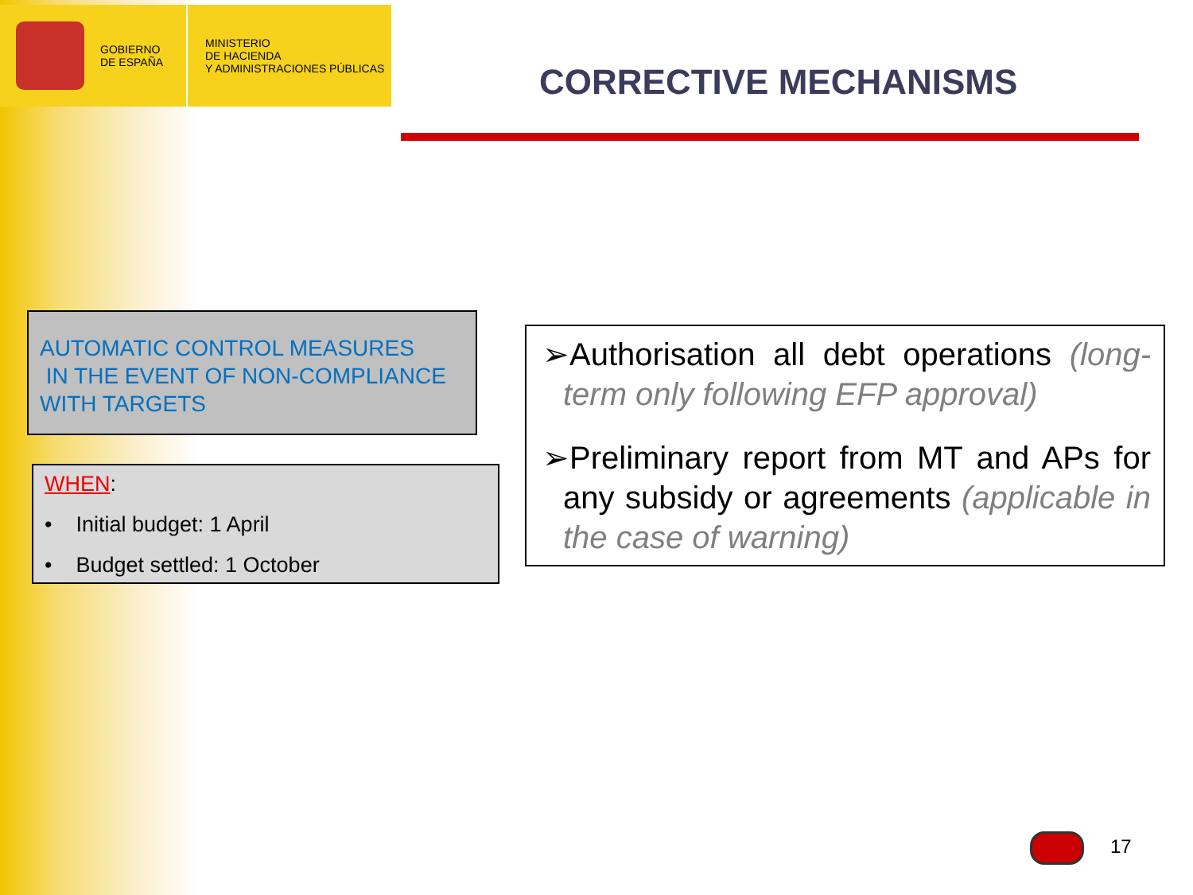GOBIERNO
DE ESPAÑA
MINISTERIO
DE HACIENDA
Y ADMINISTRACIONES PÚBLICAS
CORRECTIVE MECHANISMS
AUTOMATIC CONTROL MEASURES
IN THE EVENT OF NON-COMPLIANCE
WITH TARGETS
WHEN:
• Initial budget: 1 April
• Budget settled: 1 October
➢Authorisation all debt operations (long-term only following EFP approval)
➢Preliminary report from MT and APs for any subsidy or agreements (applicable in the case of warning)
17